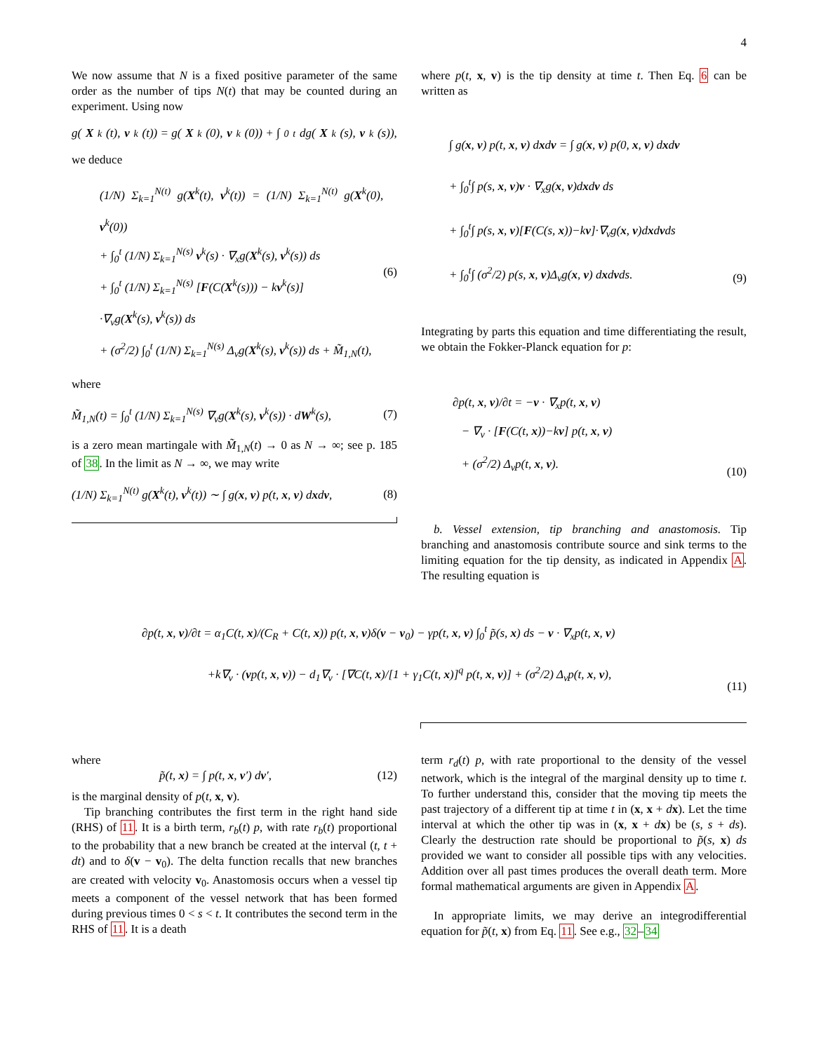4
We now assume that N is a fixed positive parameter of the same order as the number of tips N(t) that may be counted during an experiment. Using now
g(X<sup>k</sup>(t), v<sup>k</sup>(t)) = g(X<sup>k</sup>(0), v<sup>k</sup>(0)) + ∫<sub>0</sub><sup>t</sup> dg(X<sup>k</sup>(s), v<sup>k</sup>(s)),
we deduce
(1/N) Σ<sub>k=1</sub><sup>N(t)</sup> g(X<sup>k</sup>(t), v<sup>k</sup>(t)) = (1/N) Σ<sub>k=1</sub><sup>N(t)</sup> g(X<sup>k</sup>(0), v<sup>k</sup>(0))
+ ∫<sub>0</sub><sup>t</sup> (1/N) Σ<sub>k=1</sub><sup>N(s)</sup> v<sup>k</sup>(s) · ∇<sub>x</sub>g(X<sup>k</sup>(s), v<sup>k</sup>(s)) ds
+ ∫<sub>0</sub><sup>t</sup> (1/N) Σ<sub>k=1</sub><sup>N(s)</sup> [F(C(X<sup>k</sup>(s))) − kv<sup>k</sup>(s)]
·∇<sub>v</sub>g(X<sup>k</sup>(s), v<sup>k</sup>(s)) ds
+ (σ<sup>2</sup>/2) ∫<sub>0</sub><sup>t</sup> (1/N) Σ<sub>k=1</sub><sup>N(s)</sup> Δ<sub>v</sub>g(X<sup>k</sup>(s), v<sup>k</sup>(s)) ds + M̃<sub>1,N</sub>(t),
(6)
where
M̃<sub>1,N</sub>(t) = ∫<sub>0</sub><sup>t</sup> (1/N) Σ<sub>k=1</sub><sup>N(s)</sup> ∇<sub>v</sub>g(X<sup>k</sup>(s), v<sup>k</sup>(s)) · dW<sup>k</sup>(s), (7)
is a zero mean martingale with M̃<sub>1,N</sub>(t) → 0 as N → ∞; see p. 185 of 38. In the limit as N → ∞, we may write
(1/N) Σ<sub>k=1</sub><sup>N(t)</sup> g(X<sup>k</sup>(t), v<sup>k</sup>(t)) ∼ ∫ g(x, v) p(t, x, v) dxdv, (8)
where p(t, x, v) is the tip density at time t. Then Eq. 6 can be written as
∫ g(x, v) p(t, x, v) dxdv = ∫ g(x, v) p(0, x, v) dxdv
+ ∫<sub>0</sub><sup>t</sup>∫ p(s, x, v)v · ∇<sub>x</sub>g(x, v)dxdv ds
+ ∫<sub>0</sub><sup>t</sup>∫ p(s, x, v)[F(C(s, x))−kv]·∇<sub>v</sub>g(x, v)dxdvds
+ ∫<sub>0</sub><sup>t</sup>∫ (σ<sup>2</sup>/2) p(s, x, v)Δ<sub>v</sub>g(x, v) dxdvds.
(9)
Integrating by parts this equation and time differentiating the result, we obtain the Fokker-Planck equation for p:
∂p(t, x, v)/∂t = −v · ∇<sub>x</sub>p(t, x, v)
− ∇<sub>v</sub> · [F(C(t, x))−kv] p(t, x, v)
+ (σ<sup>2</sup>/2) Δ<sub>v</sub>p(t, x, v).
(10)
b. Vessel extension, tip branching and anastomosis. Tip branching and anastomosis contribute source and sink terms to the limiting equation for the tip density, as indicated in Appendix A. The resulting equation is
∂p(t, x, v)/∂t = α<sub>1</sub>C(t, x)/(C<sub>R</sub> + C(t, x)) p(t, x, v)δ(v − v<sub>0</sub>) − γp(t, x, v) ∫<sub>0</sub><sup>t</sup> p̃(s, x) ds − v · ∇<sub>x</sub>p(t, x, v)
+k∇<sub>v</sub> · (vp(t, x, v)) − d<sub>1</sub>∇<sub>v</sub> · [∇C(t, x)/[1 + γ<sub>1</sub>C(t, x)]<sup>q</sup> p(t, x, v)] + (σ<sup>2</sup>/2) Δ<sub>v</sub>p(t, x, v),
(11)
where
p̃(t, x) = ∫ p(t, x, v′) dv′, (12)
is the marginal density of p(t, x, v).
Tip branching contributes the first term in the right hand side (RHS) of 11. It is a birth term, r<sub>b</sub>(t) p, with rate r<sub>b</sub>(t) proportional to the probability that a new branch be created at the interval (t, t + dt) and to δ(v − v<sub>0</sub>). The delta function recalls that new branches are created with velocity v<sub>0</sub>. Anastomosis occurs when a vessel tip meets a component of the vessel network that has been formed during previous times 0 < s < t. It contributes the second term in the RHS of 11. It is a death
term r<sub>d</sub>(t) p, with rate proportional to the density of the vessel network, which is the integral of the marginal density up to time t. To further understand this, consider that the moving tip meets the past trajectory of a different tip at time t in (x, x + dx). Let the time interval at which the other tip was in (x, x + dx) be (s, s + ds). Clearly the destruction rate should be proportional to p̃(s, x) ds provided we want to consider all possible tips with any velocities. Addition over all past times produces the overall death term. More formal mathematical arguments are given in Appendix A.
In appropriate limits, we may derive an integrodifferential equation for p̃(t, x) from Eq. 11. See e.g., 32–34